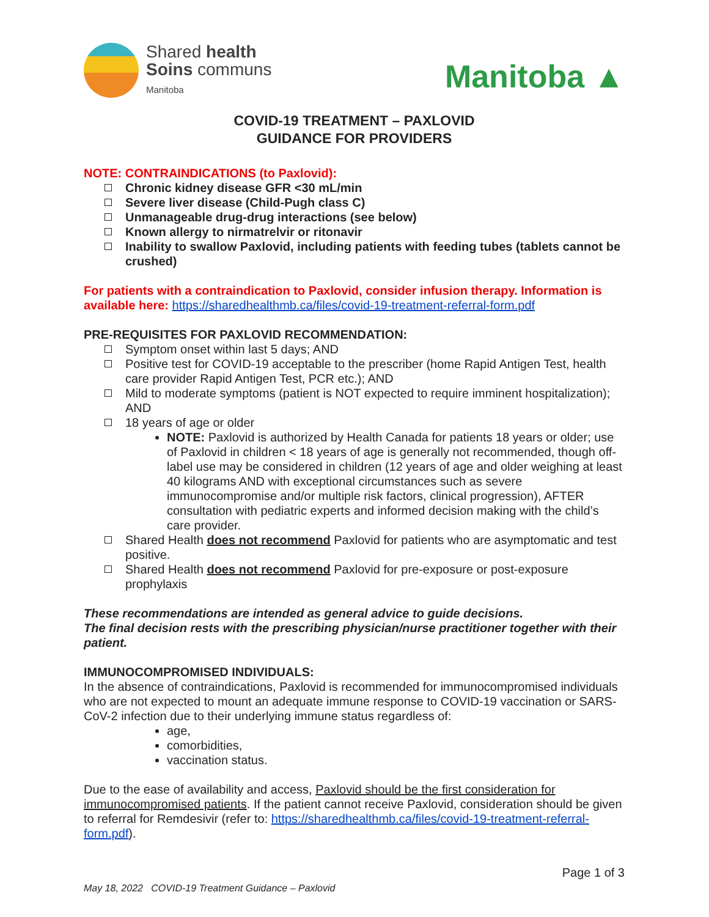Shared health
Soins communs
Manitoba
Manitoba ▲
COVID-19 TREATMENT – PAXLOVID
GUIDANCE FOR PROVIDERS
NOTE: CONTRAINDICATIONS (to Paxlovid):
Chronic kidney disease GFR <30 mL/min
Severe liver disease (Child-Pugh class C)
Unmanageable drug-drug interactions (see below)
Known allergy to nirmatrelvir or ritonavir
Inability to swallow Paxlovid, including patients with feeding tubes (tablets cannot be crushed)
For patients with a contraindication to Paxlovid, consider infusion therapy. Information is available here: https://sharedhealthmb.ca/files/covid-19-treatment-referral-form.pdf
PRE-REQUISITES FOR PAXLOVID RECOMMENDATION:
Symptom onset within last 5 days; AND
Positive test for COVID-19 acceptable to the prescriber (home Rapid Antigen Test, health care provider Rapid Antigen Test, PCR etc.); AND
Mild to moderate symptoms (patient is NOT expected to require imminent hospitalization); AND
18 years of age or older
NOTE: Paxlovid is authorized by Health Canada for patients 18 years or older; use of Paxlovid in children < 18 years of age is generally not recommended, though off-label use may be considered in children (12 years of age and older weighing at least 40 kilograms AND with exceptional circumstances such as severe immunocompromise and/or multiple risk factors, clinical progression), AFTER consultation with pediatric experts and informed decision making with the child’s care provider.
Shared Health does not recommend Paxlovid for patients who are asymptomatic and test positive.
Shared Health does not recommend Paxlovid for pre-exposure or post-exposure prophylaxis
These recommendations are intended as general advice to guide decisions.
The final decision rests with the prescribing physician/nurse practitioner together with their patient.
IMMUNOCOMPROMISED INDIVIDUALS:
In the absence of contraindications, Paxlovid is recommended for immunocompromised individuals who are not expected to mount an adequate immune response to COVID-19 vaccination or SARS-CoV-2 infection due to their underlying immune status regardless of:
age,
comorbidities,
vaccination status.
Due to the ease of availability and access, Paxlovid should be the first consideration for immunocompromised patients. If the patient cannot receive Paxlovid, consideration should be given to referral for Remdesivir (refer to: https://sharedhealthmb.ca/files/covid-19-treatment-referral-form.pdf).
Page 1 of 3
May 18, 2022 COVID-19 Treatment Guidance – Paxlovid